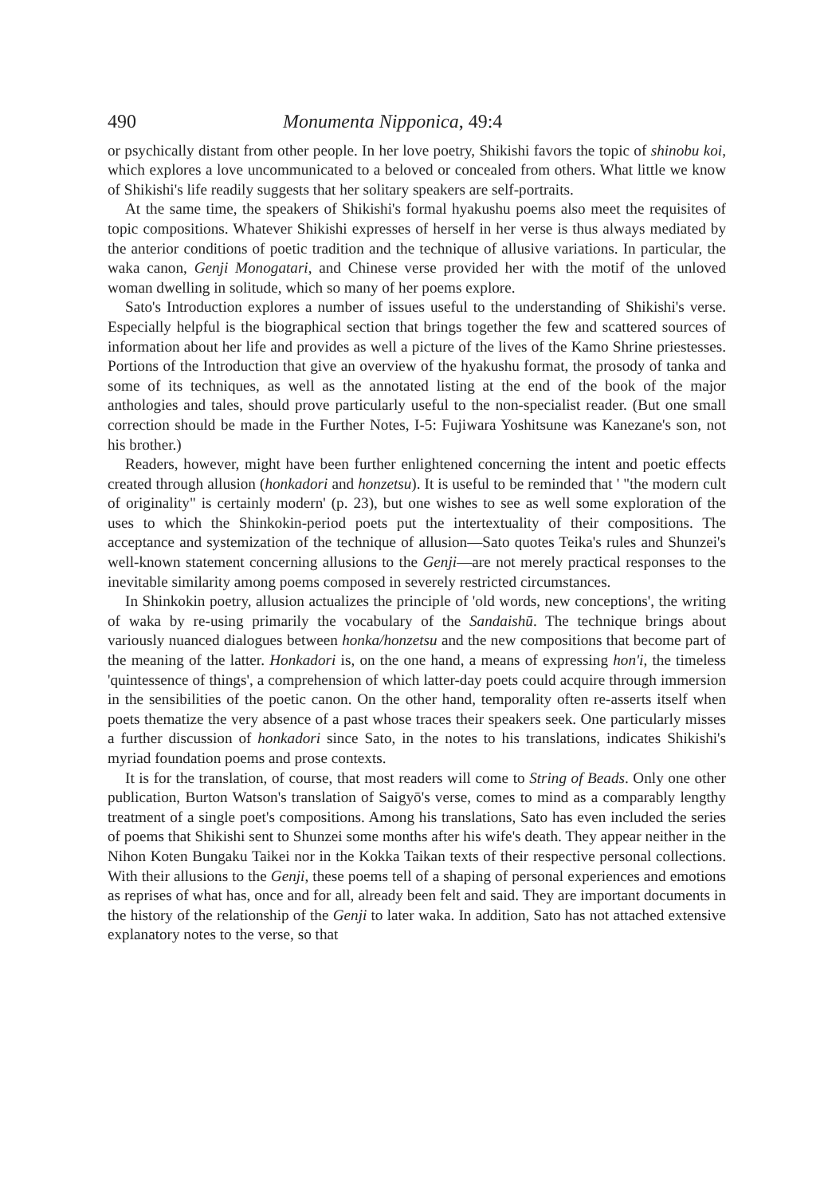490 Monumenta Nipponica, 49:4
or psychically distant from other people. In her love poetry, Shikishi favors the topic of shinobu koi, which explores a love uncommunicated to a beloved or concealed from others. What little we know of Shikishi's life readily suggests that her solitary speakers are self-portraits.
At the same time, the speakers of Shikishi's formal hyakushu poems also meet the requisites of topic compositions. Whatever Shikishi expresses of herself in her verse is thus always mediated by the anterior conditions of poetic tradition and the technique of allusive variations. In particular, the waka canon, Genji Monogatari, and Chinese verse provided her with the motif of the unloved woman dwelling in solitude, which so many of her poems explore.
Sato's Introduction explores a number of issues useful to the understanding of Shikishi's verse. Especially helpful is the biographical section that brings together the few and scattered sources of information about her life and provides as well a picture of the lives of the Kamo Shrine priestesses. Portions of the Introduction that give an overview of the hyakushu format, the prosody of tanka and some of its techniques, as well as the annotated listing at the end of the book of the major anthologies and tales, should prove particularly useful to the non-specialist reader. (But one small correction should be made in the Further Notes, I-5: Fujiwara Yoshitsune was Kanezane's son, not his brother.)
Readers, however, might have been further enlightened concerning the intent and poetic effects created through allusion (honkadori and honzetsu). It is useful to be reminded that ' "the modern cult of originality" is certainly modern' (p. 23), but one wishes to see as well some exploration of the uses to which the Shinkokin-period poets put the intertextuality of their compositions. The acceptance and systemization of the technique of allusion—Sato quotes Teika's rules and Shunzei's well-known statement concerning allusions to the Genji—are not merely practical responses to the inevitable similarity among poems composed in severely restricted circumstances.
In Shinkokin poetry, allusion actualizes the principle of 'old words, new conceptions', the writing of waka by re-using primarily the vocabulary of the Sandaishū. The technique brings about variously nuanced dialogues between honka/honzetsu and the new compositions that become part of the meaning of the latter. Honkadori is, on the one hand, a means of expressing hon'i, the timeless 'quintessence of things', a comprehension of which latter-day poets could acquire through immersion in the sensibilities of the poetic canon. On the other hand, temporality often re-asserts itself when poets thematize the very absence of a past whose traces their speakers seek. One particularly misses a further discussion of honkadori since Sato, in the notes to his translations, indicates Shikishi's myriad foundation poems and prose contexts.
It is for the translation, of course, that most readers will come to String of Beads. Only one other publication, Burton Watson's translation of Saigyō's verse, comes to mind as a comparably lengthy treatment of a single poet's compositions. Among his translations, Sato has even included the series of poems that Shikishi sent to Shunzei some months after his wife's death. They appear neither in the Nihon Koten Bungaku Taikei nor in the Kokka Taikan texts of their respective personal collections. With their allusions to the Genji, these poems tell of a shaping of personal experiences and emotions as reprises of what has, once and for all, already been felt and said. They are important documents in the history of the relationship of the Genji to later waka. In addition, Sato has not attached extensive explanatory notes to the verse, so that